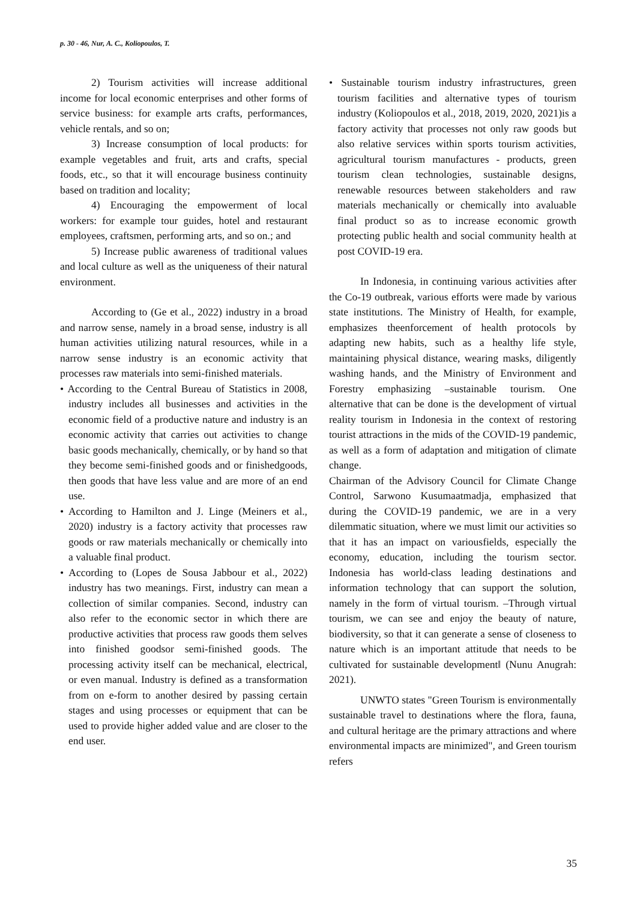p. 30 - 46, Nur, A. C., Koliopoulos, T.
2) Tourism activities will increase additional income for local economic enterprises and other forms of service business: for example arts crafts, performances, vehicle rentals, and so on;
3) Increase consumption of local products: for example vegetables and fruit, arts and crafts, special foods, etc., so that it will encourage business continuity based on tradition and locality;
4) Encouraging the empowerment of local workers: for example tour guides, hotel and restaurant employees, craftsmen, performing arts, and so on.; and
5) Increase public awareness of traditional values and local culture as well as the uniqueness of their natural environment.
According to (Ge et al., 2022) industry in a broad and narrow sense, namely in a broad sense, industry is all human activities utilizing natural resources, while in a narrow sense industry is an economic activity that processes raw materials into semi-finished materials.
• According to the Central Bureau of Statistics in 2008, industry includes all businesses and activities in the economic field of a productive nature and industry is an economic activity that carries out activities to change basic goods mechanically, chemically, or by hand so that they become semi-finished goods and or finishedgoods, then goods that have less value and are more of an end use.
• According to Hamilton and J. Linge (Meiners et al., 2020) industry is a factory activity that processes raw goods or raw materials mechanically or chemically into a valuable final product.
• According to (Lopes de Sousa Jabbour et al., 2022) industry has two meanings. First, industry can mean a collection of similar companies. Second, industry can also refer to the economic sector in which there are productive activities that process raw goods them selves into finished goodsor semi-finished goods. The processing activity itself can be mechanical, electrical, or even manual. Industry is defined as a transformation from on e-form to another desired by passing certain stages and using processes or equipment that can be used to provide higher added value and are closer to the end user.
• Sustainable tourism industry infrastructures, green tourism facilities and alternative types of tourism industry (Koliopoulos et al., 2018, 2019, 2020, 2021)is a factory activity that processes not only raw goods but also relative services within sports tourism activities, agricultural tourism manufactures - products, green tourism clean technologies, sustainable designs, renewable resources between stakeholders and raw materials mechanically or chemically into avaluable final product so as to increase economic growth protecting public health and social community health at post COVID-19 era.
In Indonesia, in continuing various activities after the Co-19 outbreak, various efforts were made by various state institutions. The Ministry of Health, for example, emphasizes theenforcement of health protocols by adapting new habits, such as a healthy life style, maintaining physical distance, wearing masks, diligently washing hands, and the Ministry of Environment and Forestry emphasizing ‒sustainable tourism. One alternative that can be done is the development of virtual reality tourism in Indonesia in the context of restoring tourist attractions in the mids of the COVID-19 pandemic, as well as a form of adaptation and mitigation of climate change.
Chairman of the Advisory Council for Climate Change Control, Sarwono Kusumaatmadja, emphasized that during the COVID-19 pandemic, we are in a very dilemmatic situation, where we must limit our activities so that it has an impact on variousfields, especially the economy, education, including the tourism sector. Indonesia has world-class leading destinations and information technology that can support the solution, namely in the form of virtual tourism. ‒Through virtual tourism, we can see and enjoy the beauty of nature, biodiversity, so that it can generate a sense of closeness to nature which is an important attitude that needs to be cultivated for sustainable development‖ (Nunu Anugrah: 2021).
UNWTO states "Green Tourism is environmentally sustainable travel to destinations where the flora, fauna, and cultural heritage are the primary attractions and where environmental impacts are minimized", and Green tourism refers
35